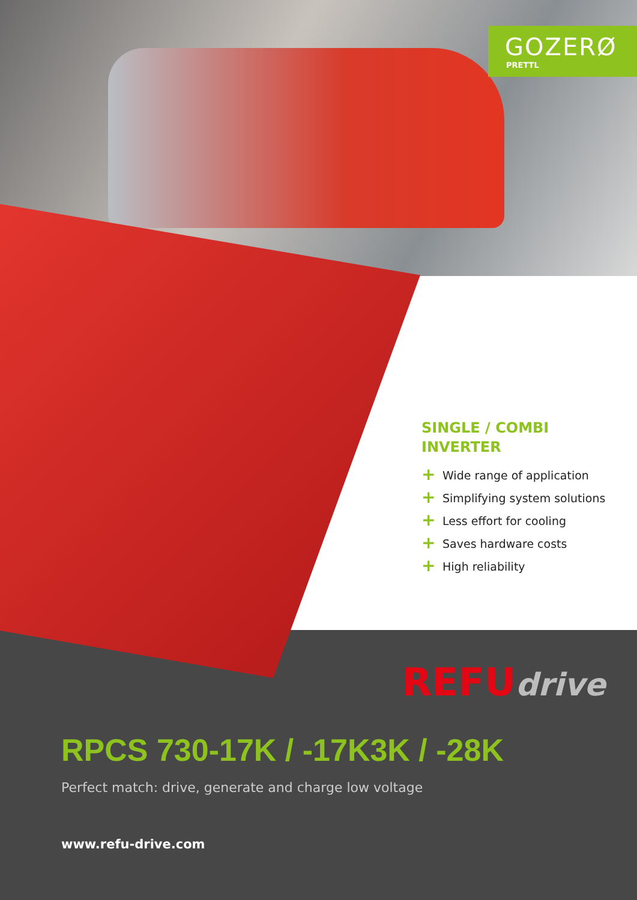GOZERØ
PRETTL
SINGLE / COMBI
INVERTER
+ Wide range of application
+ Simplifying system solutions
+ Less effort for cooling
+ Saves hardware costs
+ High reliability
REFU drive
RPCS 730-17K / -17K3K / -28K
Perfect match: drive, generate and charge low voltage
www.refu-drive.com